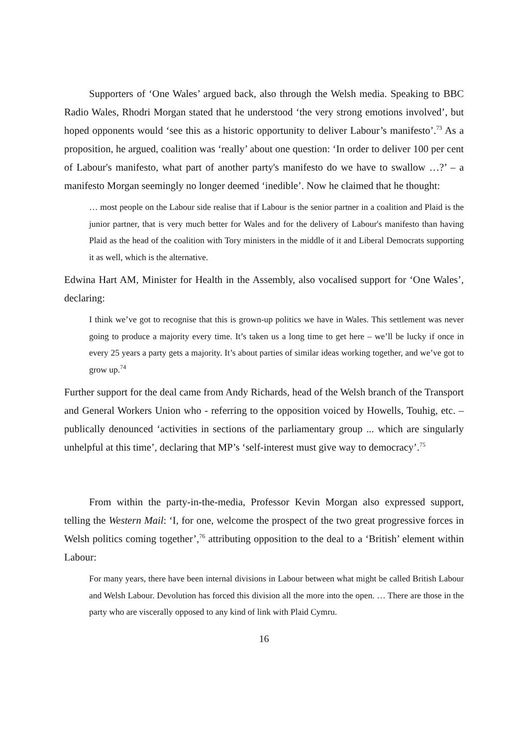Supporters of ‘One Wales’ argued back, also through the Welsh media. Speaking to BBC Radio Wales, Rhodri Morgan stated that he understood ‘the very strong emotions involved’, but hoped opponents would ‘see this as a historic opportunity to deliver Labour’s manifesto’.<sup>73</sup> As a proposition, he argued, coalition was ‘really’ about one question: ‘In order to deliver 100 per cent of Labour's manifesto, what part of another party's manifesto do we have to swallow …?’ – a manifesto Morgan seemingly no longer deemed ‘inedible’. Now he claimed that he thought:
… most people on the Labour side realise that if Labour is the senior partner in a coalition and Plaid is the junior partner, that is very much better for Wales and for the delivery of Labour's manifesto than having Plaid as the head of the coalition with Tory ministers in the middle of it and Liberal Democrats supporting it as well, which is the alternative.
Edwina Hart AM, Minister for Health in the Assembly, also vocalised support for ‘One Wales’, declaring:
I think we’ve got to recognise that this is grown-up politics we have in Wales. This settlement was never going to produce a majority every time. It’s taken us a long time to get here – we’ll be lucky if once in every 25 years a party gets a majority. It’s about parties of similar ideas working together, and we’ve got to grow up.<sup>74</sup>
Further support for the deal came from Andy Richards, head of the Welsh branch of the Transport and General Workers Union who - referring to the opposition voiced by Howells, Touhig, etc. – publically denounced ‘activities in sections of the parliamentary group ... which are singularly unhelpful at this time’, declaring that MP’s ‘self-interest must give way to democracy’.<sup>75</sup>
From within the party-in-the-media, Professor Kevin Morgan also expressed support, telling the Western Mail: ‘I, for one, welcome the prospect of the two great progressive forces in Welsh politics coming together’,<sup>76</sup> attributing opposition to the deal to a ‘British’ element within Labour:
For many years, there have been internal divisions in Labour between what might be called British Labour and Welsh Labour. Devolution has forced this division all the more into the open. … There are those in the party who are viscerally opposed to any kind of link with Plaid Cymru.
16